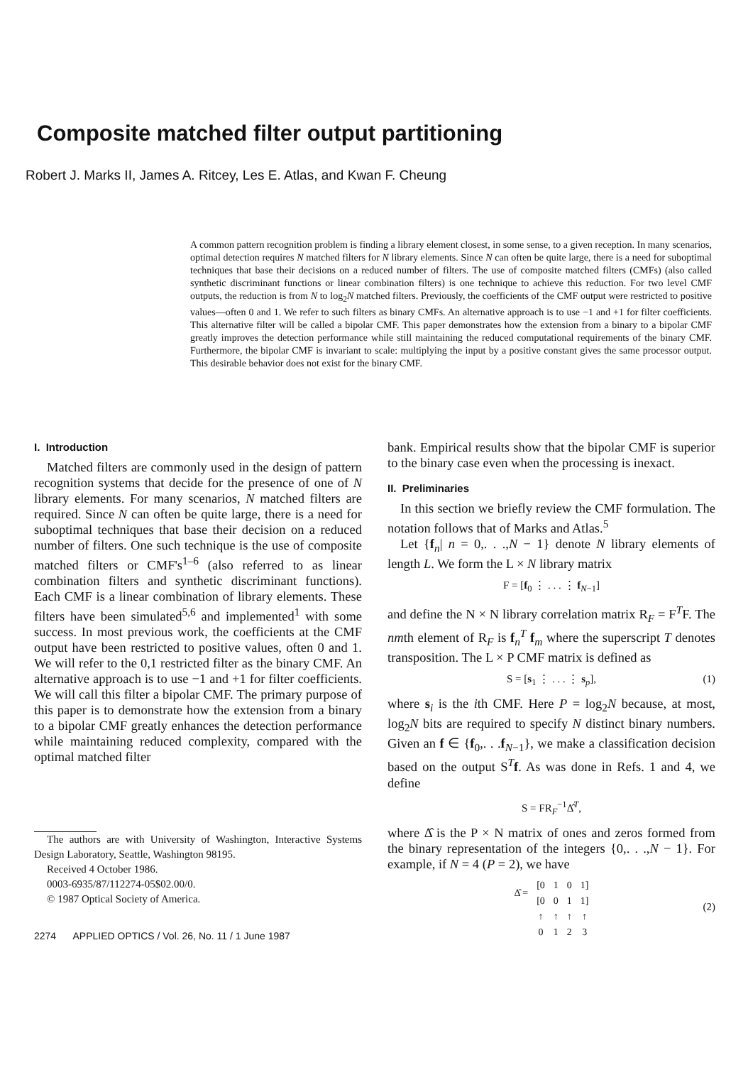Composite matched filter output partitioning
Robert J. Marks II, James A. Ritcey, Les E. Atlas, and Kwan F. Cheung
A common pattern recognition problem is finding a library element closest, in some sense, to a given reception. In many scenarios, optimal detection requires N matched filters for N library elements. Since N can often be quite large, there is a need for suboptimal techniques that base their decisions on a reduced number of filters. The use of composite matched filters (CMFs) (also called synthetic discriminant functions or linear combination filters) is one technique to achieve this reduction. For two level CMF outputs, the reduction is from N to log<sub>2</sub>N matched filters. Previously, the coefficients of the CMF output were restricted to positive values—often 0 and 1. We refer to such filters as binary CMFs. An alternative approach is to use −1 and +1 for filter coefficients. This alternative filter will be called a bipolar CMF. This paper demonstrates how the extension from a binary to a bipolar CMF greatly improves the detection performance while still maintaining the reduced computational requirements of the binary CMF. Furthermore, the bipolar CMF is invariant to scale: multiplying the input by a positive constant gives the same processor output. This desirable behavior does not exist for the binary CMF.
I. Introduction
Matched filters are commonly used in the design of pattern recognition systems that decide for the presence of one of N library elements. For many scenarios, N matched filters are required. Since N can often be quite large, there is a need for suboptimal techniques that base their decision on a reduced number of filters. One such technique is the use of composite matched filters or CMF's<sup>1–6</sup> (also referred to as linear combination filters and synthetic discriminant functions). Each CMF is a linear combination of library elements. These filters have been simulated<sup>5,6</sup> and implemented<sup>1</sup> with some success. In most previous work, the coefficients at the CMF output have been restricted to positive values, often 0 and 1. We will refer to the 0,1 restricted filter as the binary CMF. An alternative approach is to use −1 and +1 for filter coefficients. We will call this filter a bipolar CMF. The primary purpose of this paper is to demonstrate how the extension from a binary to a bipolar CMF greatly enhances the detection performance while maintaining reduced complexity, compared with the optimal matched filter
The authors are with University of Washington, Interactive Systems Design Laboratory, Seattle, Washington 98195.
Received 4 October 1986.
0003-6935/87/112274-05$02.00/0.
© 1987 Optical Society of America.
2274 APPLIED OPTICS / Vol. 26, No. 11 / 1 June 1987
bank. Empirical results show that the bipolar CMF is superior to the binary case even when the processing is inexact.
II. Preliminaries
In this section we briefly review the CMF formulation. The notation follows that of Marks and Atlas.<sup>5</sup>
Let {f<sub>n</sub>| n = 0,. . .,N − 1} denote N library elements of length L. We form the L × N library matrix
F = [f<sub>0</sub> ⋮ . . . ⋮ f<sub>N−1</sub>]
and define the N × N library correlation matrix R<sub>F</sub> = F<sup>T</sup>F. The nmth element of R<sub>F</sub> is f<sub>n</sub><sup>T</sup> f<sub>m</sub> where the superscript T denotes transposition. The L × P CMF matrix is defined as
S = [s<sub>1</sub> ⋮ . . . ⋮ s<sub>p</sub>], (1)
where s<sub>i</sub> is the ith CMF. Here P = log<sub>2</sub>N because, at most, log<sub>2</sub>N bits are required to specify N distinct binary numbers. Given an f ∈ {f<sub>0</sub>,. . .f<sub>N−1</sub>}, we make a classification decision based on the output S<sup>T</sup>f. As was done in Refs. 1 and 4, we define
S = FR<sub>F</sub><sup>−1</sup>Δ̂<sup>T</sup>,
where Δ̂ is the P × N matrix of ones and zeros formed from the binary representation of the integers {0,. . .,N − 1}. For example, if N = 4 (P = 2), we have
| Δ̂ = | [0 | 1 | 0 | 1] |
| | [0 | 0 | 1 | 1] |
| | ↑ | ↑ | ↑ | ↑ |
| | 0 | 1 | 2 | 3 |
(2)